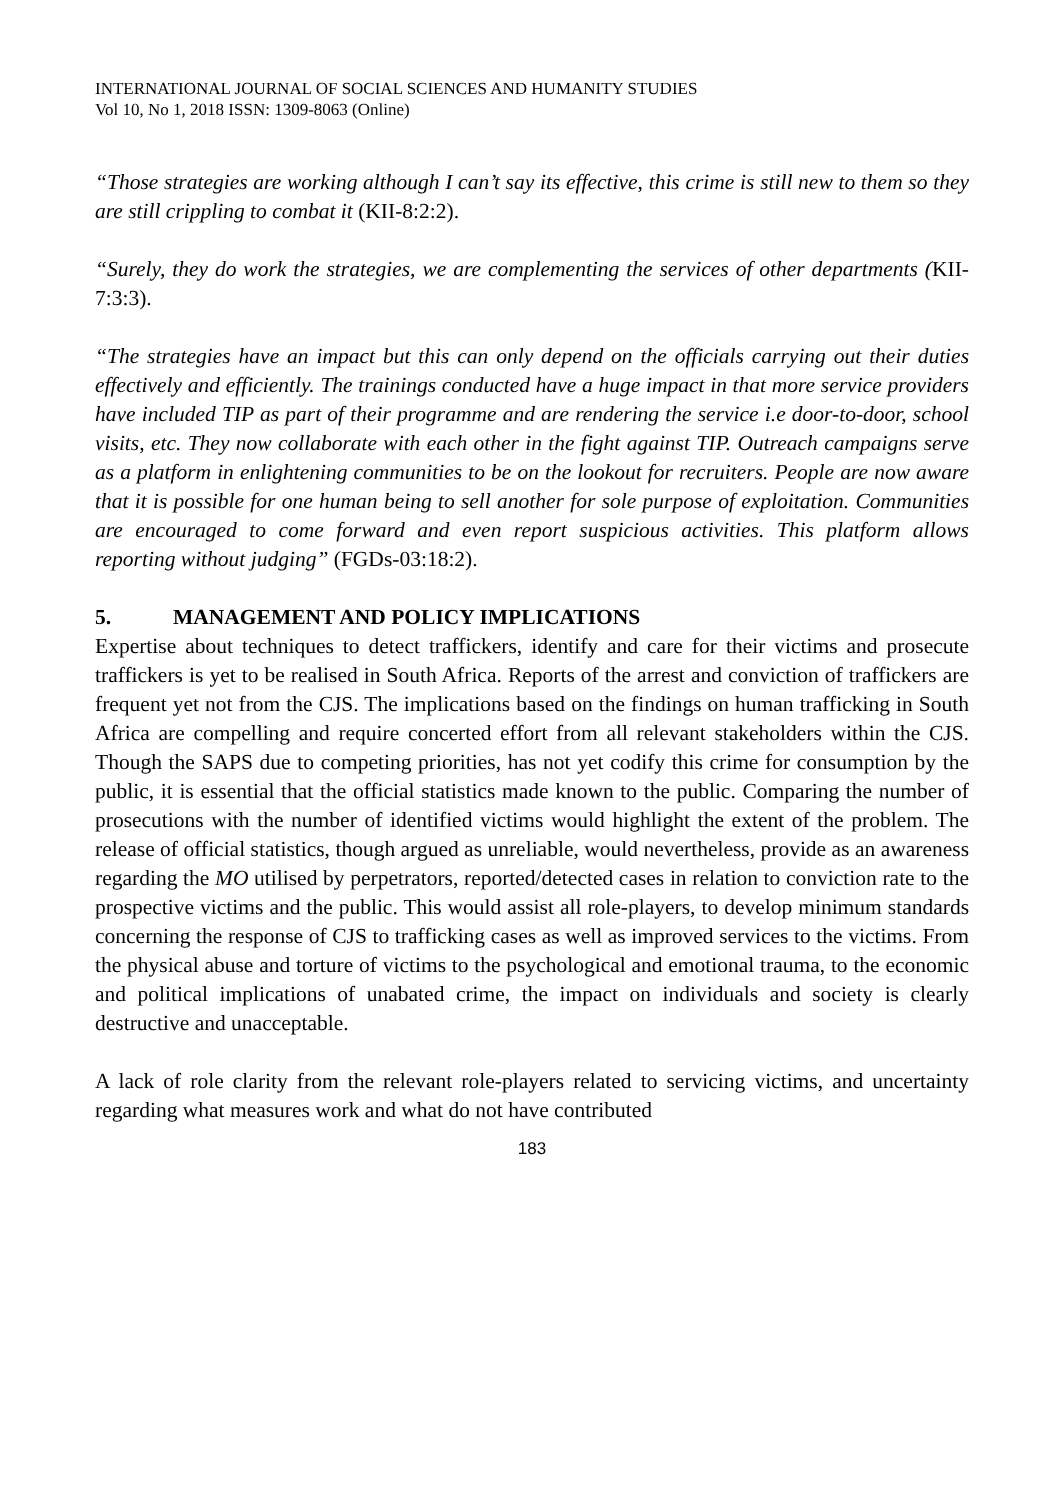INTERNATIONAL JOURNAL OF SOCIAL SCIENCES AND HUMANITY STUDIES
Vol 10, No 1, 2018 ISSN: 1309-8063 (Online)
“Those strategies are working although I can’t say its effective, this crime is still new to them so they are still crippling to combat it (KII-8:2:2).
“Surely, they do work the strategies, we are complementing the services of other departments (KII-7:3:3).
“The strategies have an impact but this can only depend on the officials carrying out their duties effectively and efficiently. The trainings conducted have a huge impact in that more service providers have included TIP as part of their programme and are rendering the service i.e door-to-door, school visits, etc. They now collaborate with each other in the fight against TIP. Outreach campaigns serve as a platform in enlightening communities to be on the lookout for recruiters. People are now aware that it is possible for one human being to sell another for sole purpose of exploitation. Communities are encouraged to come forward and even report suspicious activities. This platform allows reporting without judging” (FGDs-03:18:2).
5. MANAGEMENT AND POLICY IMPLICATIONS
Expertise about techniques to detect traffickers, identify and care for their victims and prosecute traffickers is yet to be realised in South Africa. Reports of the arrest and conviction of traffickers are frequent yet not from the CJS. The implications based on the findings on human trafficking in South Africa are compelling and require concerted effort from all relevant stakeholders within the CJS. Though the SAPS due to competing priorities, has not yet codify this crime for consumption by the public, it is essential that the official statistics made known to the public. Comparing the number of prosecutions with the number of identified victims would highlight the extent of the problem. The release of official statistics, though argued as unreliable, would nevertheless, provide as an awareness regarding the MO utilised by perpetrators, reported/detected cases in relation to conviction rate to the prospective victims and the public. This would assist all role-players, to develop minimum standards concerning the response of CJS to trafficking cases as well as improved services to the victims. From the physical abuse and torture of victims to the psychological and emotional trauma, to the economic and political implications of unabated crime, the impact on individuals and society is clearly destructive and unacceptable.
A lack of role clarity from the relevant role-players related to servicing victims, and uncertainty regarding what measures work and what do not have contributed
183